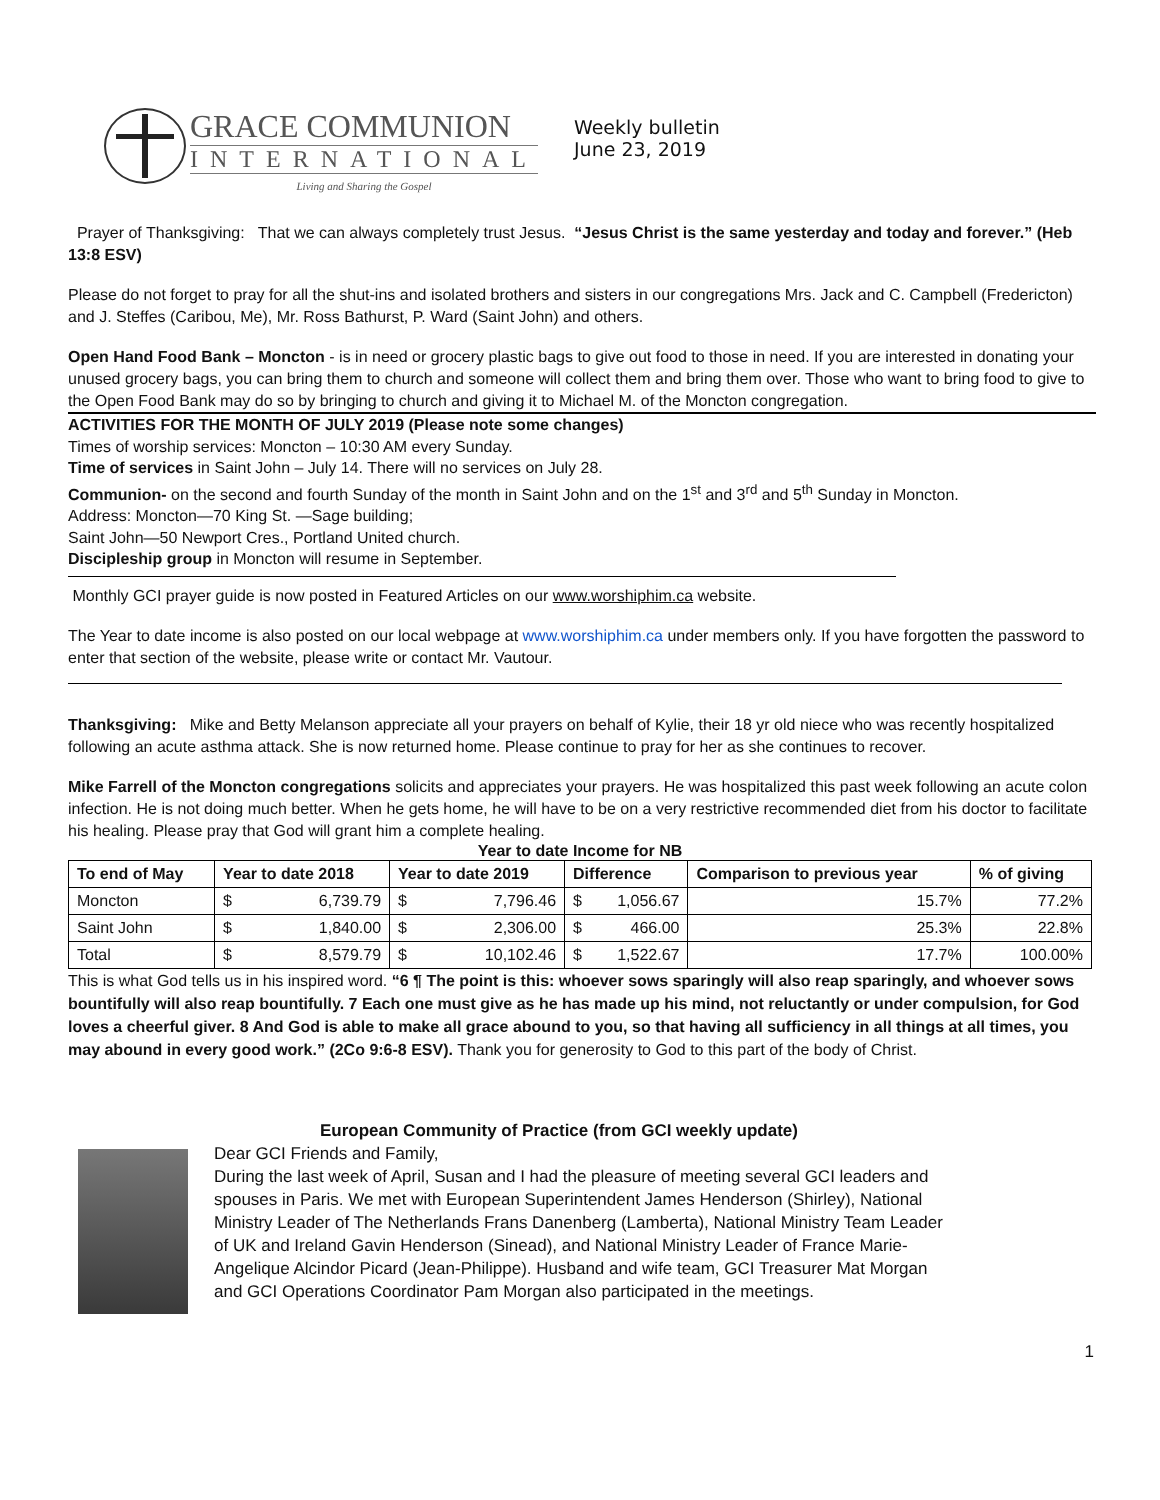GRACE COMMUNION
INTERNATIONAL
Living and Sharing the Gospel
Weekly bulletin
June 23, 2019
Prayer of Thanksgiving: That we can always completely trust Jesus. “Jesus Christ is the same yesterday and today and forever.” (Heb 13:8 ESV)
Please do not forget to pray for all the shut-ins and isolated brothers and sisters in our congregations Mrs. Jack and C. Campbell (Fredericton) and J. Steffes (Caribou, Me), Mr. Ross Bathurst, P. Ward (Saint John) and others.
Open Hand Food Bank – Moncton - is in need or grocery plastic bags to give out food to those in need. If you are interested in donating your unused grocery bags, you can bring them to church and someone will collect them and bring them over. Those who want to bring food to give to the Open Food Bank may do so by bringing to church and giving it to Michael M. of the Moncton congregation.
ACTIVITIES FOR THE MONTH OF JULY 2019 (Please note some changes)
Times of worship services: Moncton – 10:30 AM every Sunday.
Time of services in Saint John – July 14. There will no services on July 28.
Communion- on the second and fourth Sunday of the month in Saint John and on the 1<sup>st</sup> and 3<sup>rd</sup> and 5<sup>th</sup> Sunday in Moncton.
Address: Moncton—70 King St. —Sage building;
Saint John—50 Newport Cres., Portland United church.
Discipleship group in Moncton will resume in September.
Monthly GCI prayer guide is now posted in Featured Articles on our www.worshiphim.ca website.
The Year to date income is also posted on our local webpage at www.worshiphim.ca under members only. If you have forgotten the password to enter that section of the website, please write or contact Mr. Vautour.
Thanksgiving: Mike and Betty Melanson appreciate all your prayers on behalf of Kylie, their 18 yr old niece who was recently hospitalized following an acute asthma attack. She is now returned home. Please continue to pray for her as she continues to recover.
Mike Farrell of the Moncton congregations solicits and appreciates your prayers. He was hospitalized this past week following an acute colon infection. He is not doing much better. When he gets home, he will have to be on a very restrictive recommended diet from his doctor to facilitate his healing. Please pray that God will grant him a complete healing.
Year to date Income for NB
| To end of May | Year to date 2018 | | Year to date 2019 | | Difference | | Comparison to previous year | % of giving |
| --- | --- | --- | --- | --- | --- | --- | --- | --- |
| Moncton | $ | 6,739.79 | $ | 7,796.46 | $ | 1,056.67 | 15.7% | 77.2% |
| Saint John | $ | 1,840.00 | $ | 2,306.00 | $ | 466.00 | 25.3% | 22.8% |
| Total | $ | 8,579.79 | $ | 10,102.46 | $ | 1,522.67 | 17.7% | 100.00% |
This is what God tells us in his inspired word. “6 ¶ The point is this: whoever sows sparingly will also reap sparingly, and whoever sows bountifully will also reap bountifully. 7 Each one must give as he has made up his mind, not reluctantly or under compulsion, for God loves a cheerful giver. 8 And God is able to make all grace abound to you, so that having all sufficiency in all things at all times, you may abound in every good work.” (2Co 9:6-8 ESV). Thank you for generosity to God to this part of the body of Christ.
European Community of Practice (from GCI weekly update)
Dear GCI Friends and Family,
During the last week of April, Susan and I had the pleasure of meeting several GCI leaders and spouses in Paris. We met with European Superintendent James Henderson (Shirley), National Ministry Leader of The Netherlands Frans Danenberg (Lamberta), National Ministry Team Leader of UK and Ireland Gavin Henderson (Sinead), and National Ministry Leader of France Marie-Angelique Alcindor Picard (Jean-Philippe). Husband and wife team, GCI Treasurer Mat Morgan and GCI Operations Coordinator Pam Morgan also participated in the meetings.
1